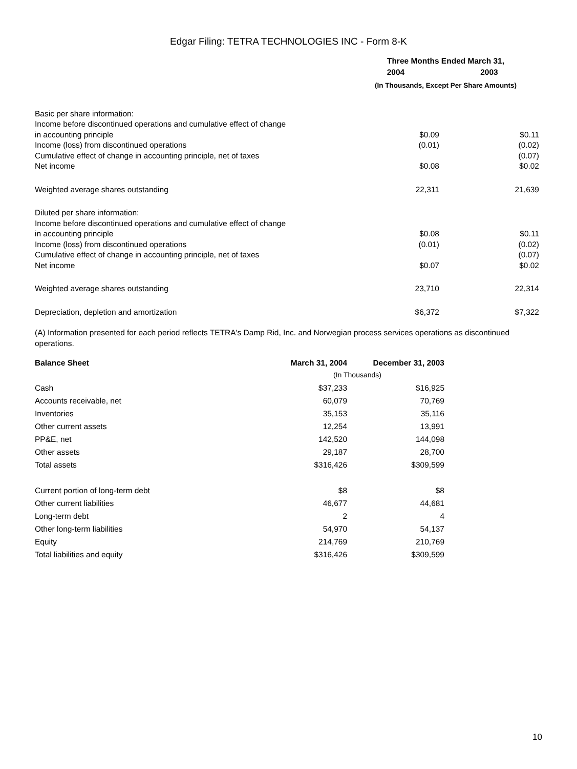Edgar Filing: TETRA TECHNOLOGIES INC - Form 8-K
| | Three Months Ended March 31, | |
| | 2004 | 2003 |
| | (In Thousands, Except Per Share Amounts) | |
| Basic per share information: | | |
| Income before discontinued operations and cumulative effect of change in accounting principle | $0.09 | $0.11 |
| Income (loss) from discontinued operations | (0.01) | (0.02) |
| Cumulative effect of change in accounting principle, net of taxes | | (0.07) |
| Net income | $0.08 | $0.02 |
| Weighted average shares outstanding | 22,311 | 21,639 |
| Diluted per share information: | | |
| Income before discontinued operations and cumulative effect of change in accounting principle | $0.08 | $0.11 |
| Income (loss) from discontinued operations | (0.01) | (0.02) |
| Cumulative effect of change in accounting principle, net of taxes | | (0.07) |
| Net income | $0.07 | $0.02 |
| Weighted average shares outstanding | 23,710 | 22,314 |
| Depreciation, depletion and amortization | $6,372 | $7,322 |
(A) Information presented for each period reflects TETRA's Damp Rid, Inc. and Norwegian process services operations as discontinued operations.
| Balance Sheet | March 31, 2004 | December 31, 2003 |
| --- | --- | --- |
| | (In Thousands) | |
| Cash | $37,233 | $16,925 |
| Accounts receivable, net | 60,079 | 70,769 |
| Inventories | 35,153 | 35,116 |
| Other current assets | 12,254 | 13,991 |
| PP&E, net | 142,520 | 144,098 |
| Other assets | 29,187 | 28,700 |
| Total assets | $316,426 | $309,599 |
| Current portion of long-term debt | $8 | $8 |
| Other current liabilities | 46,677 | 44,681 |
| Long-term debt | 2 | 4 |
| Other long-term liabilities | 54,970 | 54,137 |
| Equity | 214,769 | 210,769 |
| Total liabilities and equity | $316,426 | $309,599 |
10